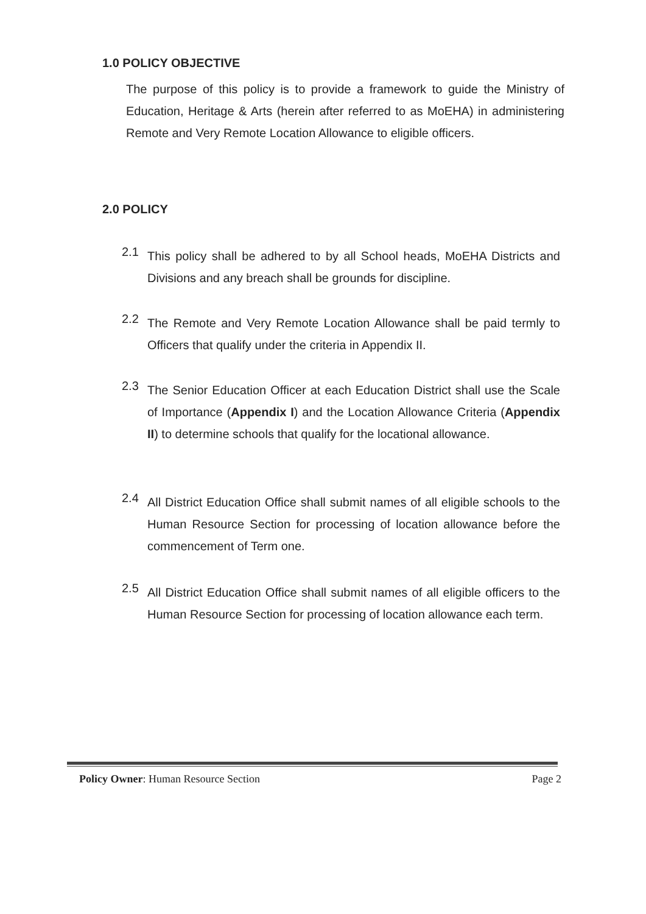1.0 POLICY OBJECTIVE
The purpose of this policy is to provide a framework to guide the Ministry of Education, Heritage & Arts (herein after referred to as MoEHA) in administering Remote and Very Remote Location Allowance to eligible officers.
2.0 POLICY
2.1
This policy shall be adhered to by all School heads, MoEHA Districts and Divisions and any breach shall be grounds for discipline.
2.2
The Remote and Very Remote Location Allowance shall be paid termly to Officers that qualify under the criteria in Appendix II.
2.3
The Senior Education Officer at each Education District shall use the Scale of Importance (Appendix I) and the Location Allowance Criteria (Appendix II) to determine schools that qualify for the locational allowance.
2.4
All District Education Office shall submit names of all eligible schools to the Human Resource Section for processing of location allowance before the commencement of Term one.
2.5
All District Education Office shall submit names of all eligible officers to the Human Resource Section for processing of location allowance each term.
Policy Owner: Human Resource Section Page 2